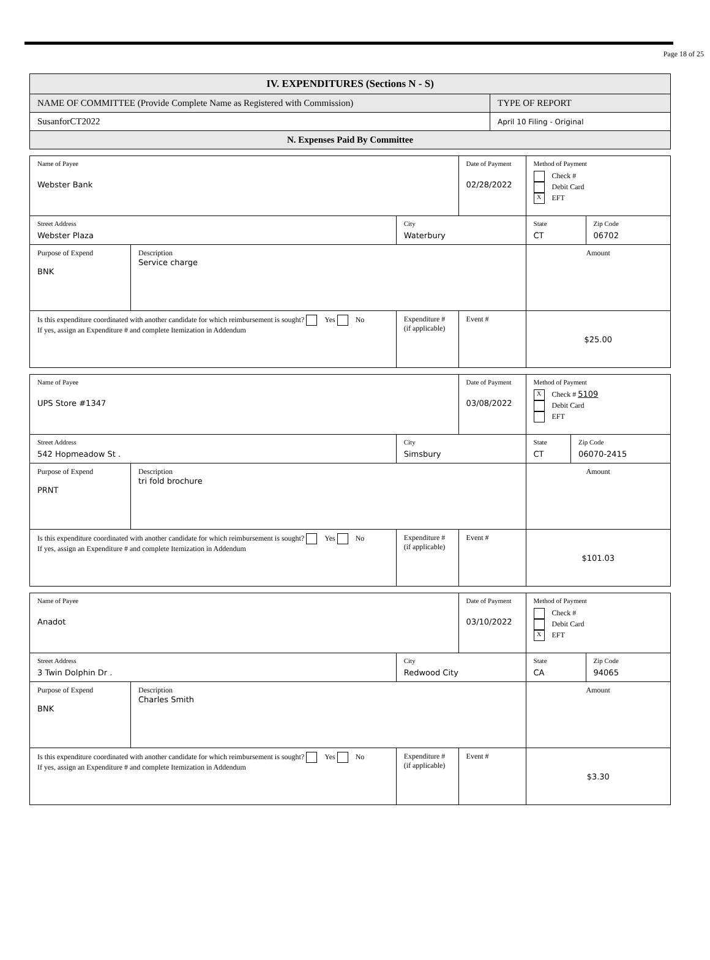Page 18 of 25
| IV. EXPENDITURES (Sections N - S) | |
| NAME OF COMMITTEE (Provide Complete Name as Registered with Commission) | TYPE OF REPORT |
| SusanforCT2022 | April 10 Filing - Original |
| N. Expenses Paid By Committee | |
| Name of Payee Webster Bank | | | Date of Payment 02/28/2022 | Method of Payment Check # Debit Card X EFT | |
| Street Address Webster Plaza | | City Waterbury | | State CT | Zip Code 06702 |
| Purpose of Expend BNK | Description Service charge | | | Amount | |
| Is this expenditure coordinated with another candidate for which reimbursement is sought? Yes No If yes, assign an Expenditure # and complete Itemization in Addendum | | Expenditure # (if applicable) | Event # | $25.00 | |
| Name of Payee UPS Store #1347 | | | Date of Payment 03/08/2022 | Method of Payment X Check # 5109 Debit Card EFT | |
| Street Address 542 Hopmeadow St . | | City Simsbury | | State CT | Zip Code 06070-2415 |
| Purpose of Expend PRNT | Description tri fold brochure | | | Amount | |
| Is this expenditure coordinated with another candidate for which reimbursement is sought? Yes No If yes, assign an Expenditure # and complete Itemization in Addendum | | Expenditure # (if applicable) | Event # | $101.03 | |
| Name of Payee Anadot | | | Date of Payment 03/10/2022 | Method of Payment Check # Debit Card X EFT | |
| Street Address 3 Twin Dolphin Dr . | | City Redwood City | | State CA | Zip Code 94065 |
| Purpose of Expend BNK | Description Charles Smith | | | Amount | |
| Is this expenditure coordinated with another candidate for which reimbursement is sought? Yes No If yes, assign an Expenditure # and complete Itemization in Addendum | | Expenditure # (if applicable) | Event # | $3.30 | |